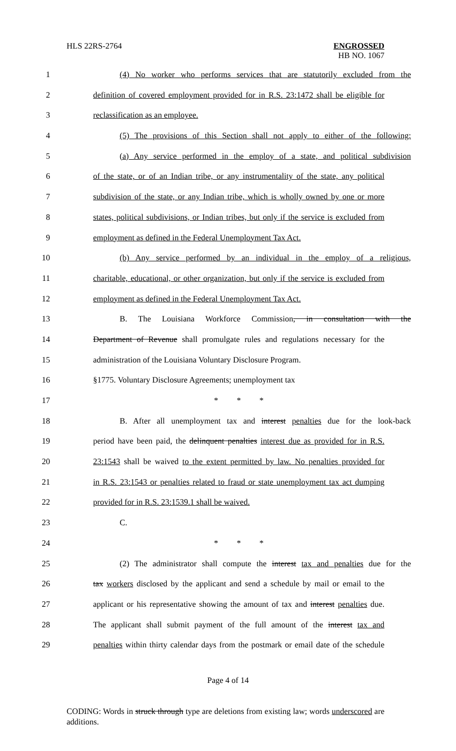HLS 22RS-2764 ENGROSSED
HB NO. 1067
1 (4) No worker who performs services that are statutorily excluded from the
2 definition of covered employment provided for in R.S. 23:1472 shall be eligible for
3 reclassification as an employee.
4 (5) The provisions of this Section shall not apply to either of the following:
5 (a) Any service performed in the employ of a state, and political subdivision
6 of the state, or of an Indian tribe, or any instrumentality of the state, any political
7 subdivision of the state, or any Indian tribe, which is wholly owned by one or more
8 states, political subdivisions, or Indian tribes, but only if the service is excluded from
9 employment as defined in the Federal Unemployment Tax Act.
10 (b) Any service performed by an individual in the employ of a religious,
11 charitable, educational, or other organization, but only if the service is excluded from
12 employment as defined in the Federal Unemployment Tax Act.
13 B. The Louisiana Workforce Commission, in consultation with the
14 Department of Revenue shall promulgate rules and regulations necessary for the
15 administration of the Louisiana Voluntary Disclosure Program.
16 §1775. Voluntary Disclosure Agreements; unemployment tax
17 * * *
18 B. After all unemployment tax and interest penalties due for the look-back
19 period have been paid, the delinquent penalties interest due as provided for in R.S.
20 23:1543 shall be waived to the extent permitted by law. No penalties provided for
21 in R.S. 23:1543 or penalties related to fraud or state unemployment tax act dumping
22 provided for in R.S. 23:1539.1 shall be waived.
23 C.
24 * * *
25 (2) The administrator shall compute the interest tax and penalties due for the
26 tax workers disclosed by the applicant and send a schedule by mail or email to the
27 applicant or his representative showing the amount of tax and interest penalties due.
28 The applicant shall submit payment of the full amount of the interest tax and
29 penalties within thirty calendar days from the postmark or email date of the schedule
Page 4 of 14
CODING: Words in struck through type are deletions from existing law; words underscored are additions.